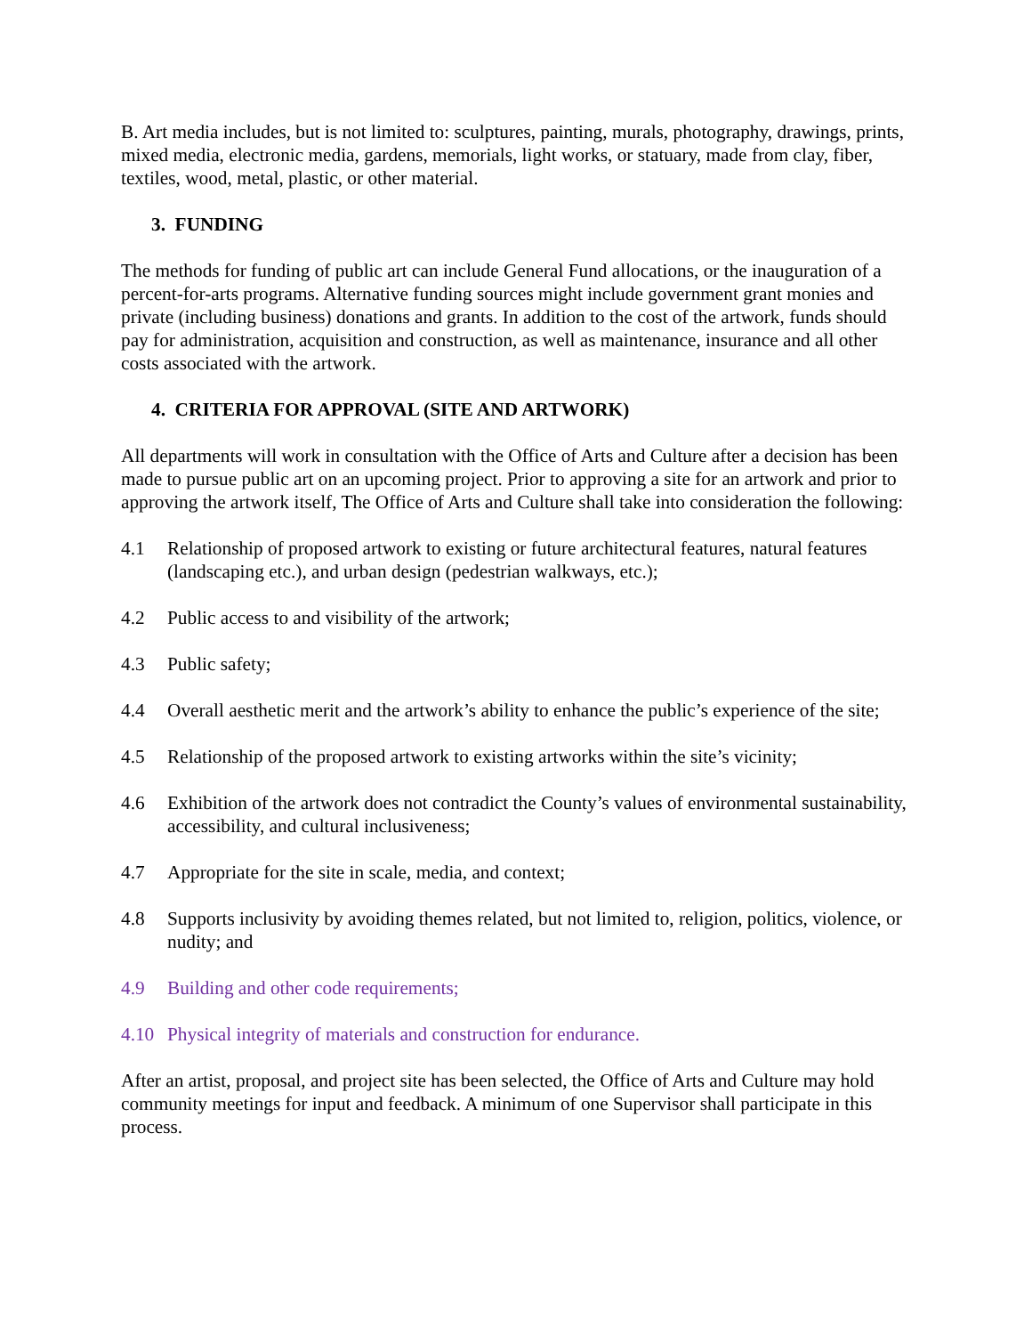B. Art media includes, but is not limited to: sculptures, painting, murals, photography, drawings, prints, mixed media, electronic media, gardens, memorials, light works, or statuary, made from clay, fiber, textiles, wood, metal, plastic, or other material.
3. FUNDING
The methods for funding of public art can include General Fund allocations, or the inauguration of a percent-for-arts programs. Alternative funding sources might include government grant monies and private (including business) donations and grants. In addition to the cost of the artwork, funds should pay for administration, acquisition and construction, as well as maintenance, insurance and all other costs associated with the artwork.
4. CRITERIA FOR APPROVAL (SITE AND ARTWORK)
All departments will work in consultation with the Office of Arts and Culture after a decision has been made to pursue public art on an upcoming project. Prior to approving a site for an artwork and prior to approving the artwork itself, The Office of Arts and Culture shall take into consideration the following:
4.1 Relationship of proposed artwork to existing or future architectural features, natural features (landscaping etc.), and urban design (pedestrian walkways, etc.);
4.2 Public access to and visibility of the artwork;
4.3 Public safety;
4.4 Overall aesthetic merit and the artwork’s ability to enhance the public’s experience of the site;
4.5 Relationship of the proposed artwork to existing artworks within the site’s vicinity;
4.6 Exhibition of the artwork does not contradict the County’s values of environmental sustainability, accessibility, and cultural inclusiveness;
4.7 Appropriate for the site in scale, media, and context;
4.8 Supports inclusivity by avoiding themes related, but not limited to, religion, politics, violence, or nudity; and
4.9 Building and other code requirements;
4.10 Physical integrity of materials and construction for endurance.
After an artist, proposal, and project site has been selected, the Office of Arts and Culture may hold community meetings for input and feedback. A minimum of one Supervisor shall participate in this process.